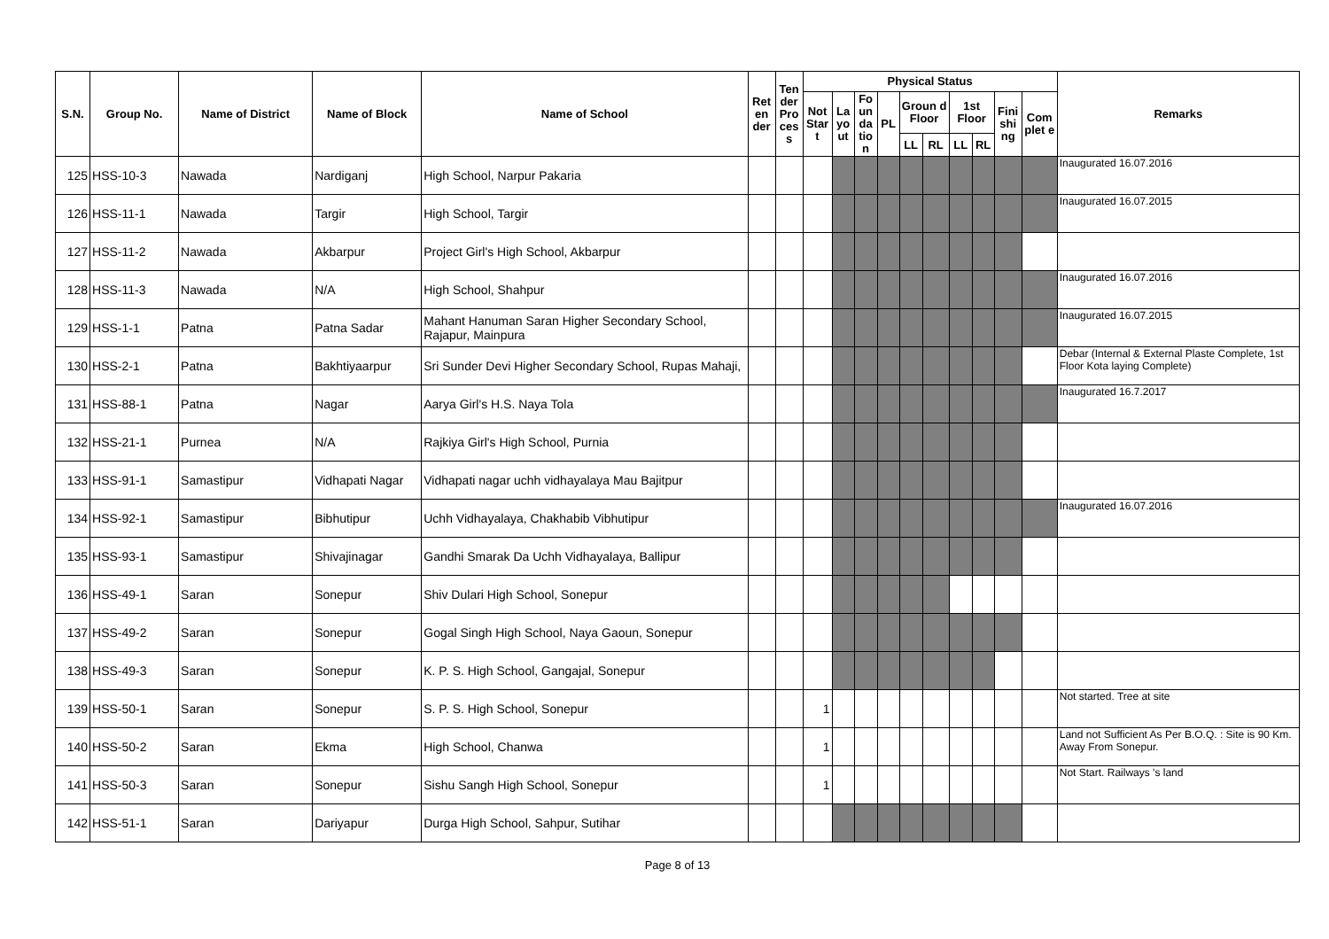| S.N. | Group No. | Name of District | Name of Block | Name of School | Ret en der | Ten der Pro ces s | Physical Status | | | | | | | | | | Remarks |
| --- | --- | --- | --- | --- | --- | --- | --- | --- | --- | --- | --- | --- | --- | --- | --- | --- | --- |
| | | | | | | | Not Star t | La yo ut | Fo un da tio n | PL | Groun d Floor | | 1st Floor | | Fini shi ng | Com plet e | |
| | | | | | | | | | | | LL | RL | LL | RL | | | |
| 125 | HSS-10-3 | Nawada | Nardiganj | High School, Narpur Pakaria | | | | | | | | | | | | | Inaugurated 16.07.2016 |
| 126 | HSS-11-1 | Nawada | Targir | High School, Targir | | | | | | | | | | | | | Inaugurated 16.07.2015 |
| 127 | HSS-11-2 | Nawada | Akbarpur | Project Girl's High School, Akbarpur | | | | | | | | | | | | | |
| 128 | HSS-11-3 | Nawada | N/A | High School, Shahpur | | | | | | | | | | | | | Inaugurated 16.07.2016 |
| 129 | HSS-1-1 | Patna | Patna Sadar | Mahant Hanuman Saran Higher Secondary School, Rajapur, Mainpura | | | | | | | | | | | | | Inaugurated 16.07.2015 |
| 130 | HSS-2-1 | Patna | Bakhtiyaarpur | Sri Sunder Devi Higher Secondary School, Rupas Mahaji, | | | | | | | | | | | | | Debar (Internal & External Plaste Complete, 1st Floor Kota laying Complete) |
| 131 | HSS-88-1 | Patna | Nagar | Aarya Girl's H.S. Naya Tola | | | | | | | | | | | | | Inaugurated 16.7.2017 |
| 132 | HSS-21-1 | Purnea | N/A | Rajkiya Girl's High School, Purnia | | | | | | | | | | | | | |
| 133 | HSS-91-1 | Samastipur | Vidhapati Nagar | Vidhapati nagar uchh vidhayalaya Mau Bajitpur | | | | | | | | | | | | | |
| 134 | HSS-92-1 | Samastipur | Bibhutipur | Uchh Vidhayalaya, Chakhabib Vibhutipur | | | | | | | | | | | | | Inaugurated 16.07.2016 |
| 135 | HSS-93-1 | Samastipur | Shivajinagar | Gandhi Smarak Da Uchh Vidhayalaya, Ballipur | | | | | | | | | | | | | |
| 136 | HSS-49-1 | Saran | Sonepur | Shiv Dulari High School, Sonepur | | | | | | | | | | | | | |
| 137 | HSS-49-2 | Saran | Sonepur | Gogal Singh High School, Naya Gaoun, Sonepur | | | | | | | | | | | | | |
| 138 | HSS-49-3 | Saran | Sonepur | K. P. S. High School, Gangajal, Sonepur | | | | | | | | | | | | | |
| 139 | HSS-50-1 | Saran | Sonepur | S. P. S. High School, Sonepur | | | 1 | | | | | | | | | | Not started. Tree at site |
| 140 | HSS-50-2 | Saran | Ekma | High School, Chanwa | | | 1 | | | | | | | | | | Land not Sufficient As Per B.O.Q. : Site is 90 Km. Away From Sonepur. |
| 141 | HSS-50-3 | Saran | Sonepur | Sishu Sangh High School, Sonepur | | | 1 | | | | | | | | | | Not Start. Railways 's land |
| 142 | HSS-51-1 | Saran | Dariyapur | Durga High School, Sahpur, Sutihar | | | | | | | | | | | | | |
Page 8 of 13